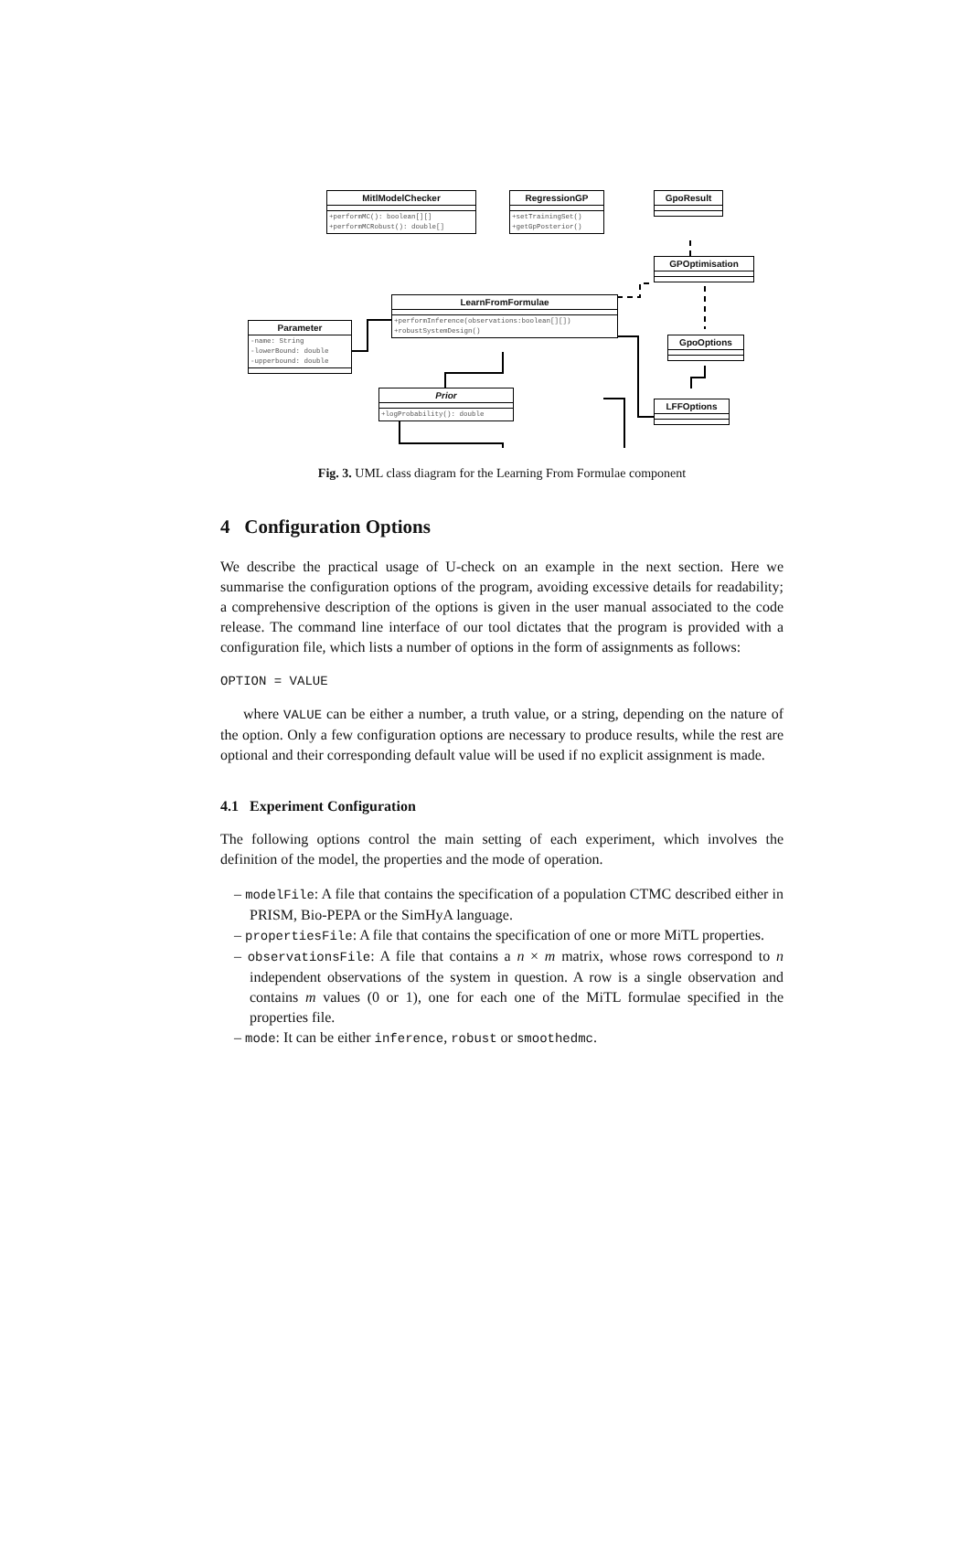MitlModelChecker
+performMC(): boolean[][]
+performMCRobust(): double[]
RegressionGP
+setTrainingSet()
+getGpPosterior()
GpoResult
GPOptimisation
LearnFromFormulae
+performInference(observations:boolean[][])
+robustSystemDesign()
Parameter
-name: String
-lowerBound: double
-upperbound: double
GpoOptions
Prior
+logProbability(): double
LFFOptions
Fig. 3. UML class diagram for the Learning From Formulae component
4 Configuration Options
We describe the practical usage of U-check on an example in the next section. Here we summarise the configuration options of the program, avoiding excessive details for readability; a comprehensive description of the options is given in the user manual associated to the code release. The command line interface of our tool dictates that the program is provided with a configuration file, which lists a number of options in the form of assignments as follows:
OPTION = VALUE
where VALUE can be either a number, a truth value, or a string, depending on the nature of the option. Only a few configuration options are necessary to produce results, while the rest are optional and their corresponding default value will be used if no explicit assignment is made.
4.1 Experiment Configuration
The following options control the main setting of each experiment, which involves the definition of the model, the properties and the mode of operation.
– modelFile: A file that contains the specification of a population CTMC described either in PRISM, Bio-PEPA or the SimHyA language.
– propertiesFile: A file that contains the specification of one or more MiTL properties.
– observationsFile: A file that contains a n × m matrix, whose rows correspond to n independent observations of the system in question. A row is a single observation and contains m values (0 or 1), one for each one of the MiTL formulae specified in the properties file.
– mode: It can be either inference, robust or smoothedmc.